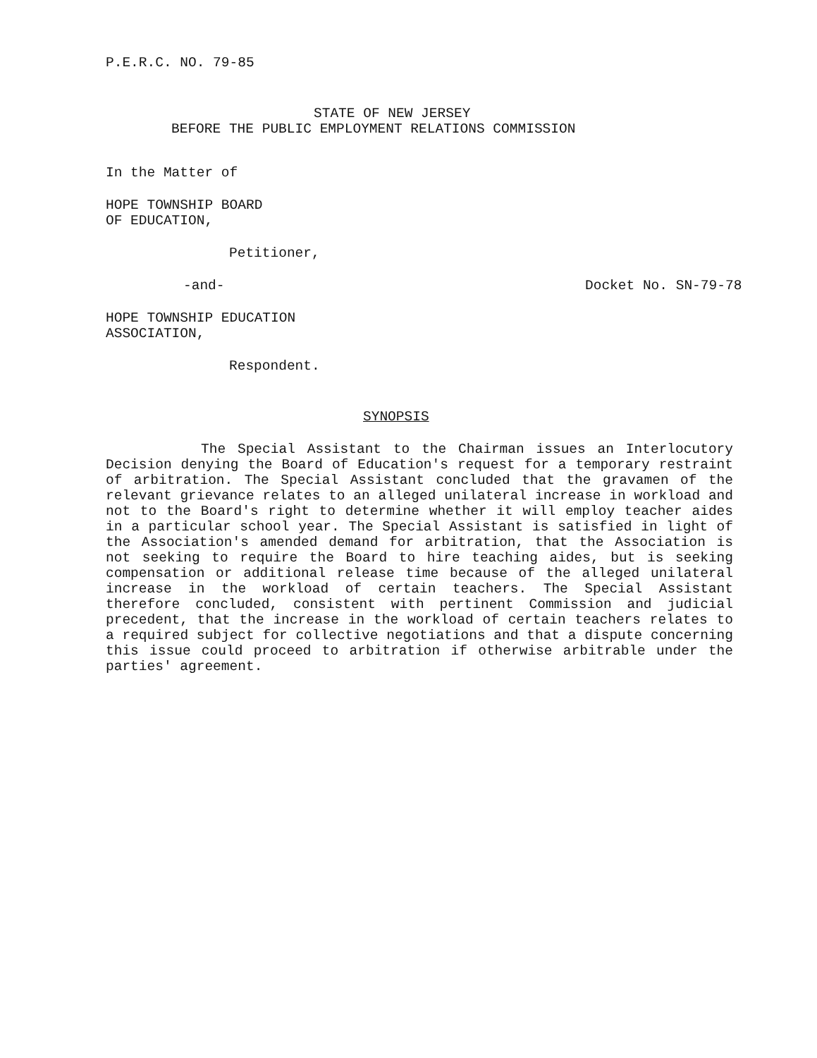P.E.R.C. NO. 79-85
STATE OF NEW JERSEY
BEFORE THE PUBLIC EMPLOYMENT RELATIONS COMMISSION
In the Matter of
HOPE TOWNSHIP BOARD
OF EDUCATION,
Petitioner,
-and- Docket No. SN-79-78
HOPE TOWNSHIP EDUCATION
ASSOCIATION,
Respondent.
SYNOPSIS
The Special Assistant to the Chairman issues an Interlocutory Decision denying the Board of Education's request for a temporary restraint of arbitration. The Special Assistant concluded that the gravamen of the relevant grievance relates to an alleged unilateral increase in workload and not to the Board's right to determine whether it will employ teacher aides in a particular school year. The Special Assistant is satisfied in light of the Association's amended demand for arbitration, that the Association is not seeking to require the Board to hire teaching aides, but is seeking compensation or additional release time because of the alleged unilateral increase in the workload of certain teachers. The Special Assistant therefore concluded, consistent with pertinent Commission and judicial precedent, that the increase in the workload of certain teachers relates to a required subject for collective negotiations and that a dispute concerning this issue could proceed to arbitration if otherwise arbitrable under the parties' agreement.